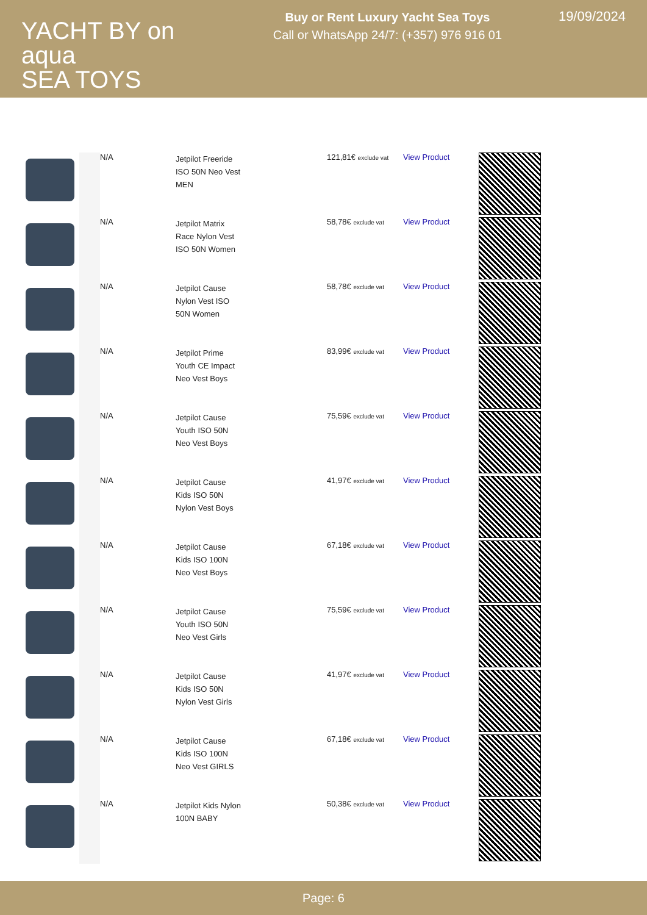YACHT BY on aqua
SEA TOYS
Buy or Rent Luxury Yacht Sea Toys
Call or WhatsApp 24/7: (+357) 976 916 01
19/09/2024
| | | N/A | Jetpilot Freeride ISO 50N Neo Vest MEN | 121,81€ exclude vat | View Product | |
| | | N/A | Jetpilot Matrix Race Nylon Vest ISO 50N Women | 58,78€ exclude vat | View Product | |
| | | N/A | Jetpilot Cause Nylon Vest ISO 50N Women | 58,78€ exclude vat | View Product | |
| | | N/A | Jetpilot Prime Youth CE Impact Neo Vest Boys | 83,99€ exclude vat | View Product | |
| | | N/A | Jetpilot Cause Youth ISO 50N Neo Vest Boys | 75,59€ exclude vat | View Product | |
| | | N/A | Jetpilot Cause Kids ISO 50N Nylon Vest Boys | 41,97€ exclude vat | View Product | |
| | | N/A | Jetpilot Cause Kids ISO 100N Neo Vest Boys | 67,18€ exclude vat | View Product | |
| | | N/A | Jetpilot Cause Youth ISO 50N Neo Vest Girls | 75,59€ exclude vat | View Product | |
| | | N/A | Jetpilot Cause Kids ISO 50N Nylon Vest Girls | 41,97€ exclude vat | View Product | |
| | | N/A | Jetpilot Cause Kids ISO 100N Neo Vest GIRLS | 67,18€ exclude vat | View Product | |
| | | N/A | Jetpilot Kids Nylon 100N BABY | 50,38€ exclude vat | View Product | |
Page: 6